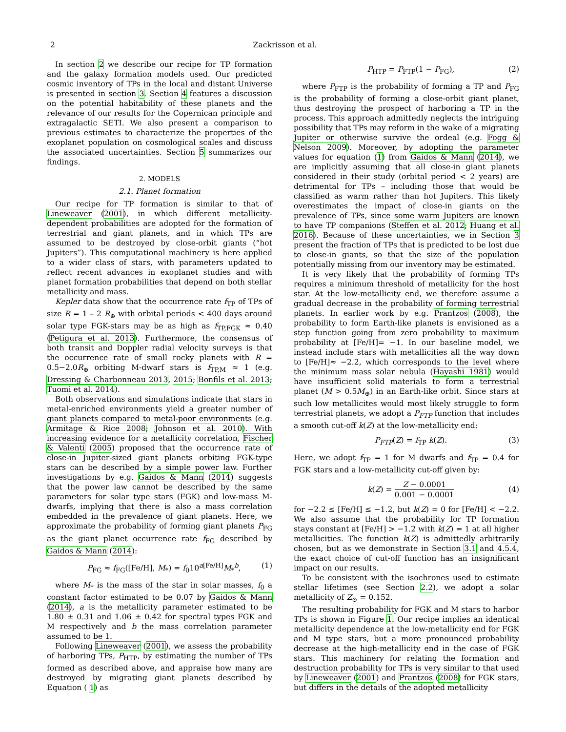2 Zackrisson et al.
In section 2 we describe our recipe for TP formation and the galaxy formation models used. Our predicted cosmic inventory of TPs in the local and distant Universe is presented in section 3. Section 4 features a discussion on the potential habitability of these planets and the relevance of our results for the Copernican principle and extragalactic SETI. We also present a comparison to previous estimates to characterize the properties of the exoplanet population on cosmological scales and discuss the associated uncertainties. Section 5 summarizes our findings.
2. MODELS
2.1. Planet formation
Our recipe for TP formation is similar to that of Lineweaver (2001), in which different metallicity-dependent probabilities are adopted for the formation of terrestrial and giant planets, and in which TPs are assumed to be destroyed by close-orbit giants (“hot Jupiters”). This computational machinery is here applied to a wider class of stars, with parameters updated to reflect recent advances in exoplanet studies and with planet formation probabilities that depend on both stellar metallicity and mass.
Kepler data show that the occurrence rate f<sub>TP</sub> of TPs of size R = 1 – 2 R<sub>⊕</sub> with orbital periods < 400 days around solar type FGK-stars may be as high as f<sub>TP,FGK</sub> ≈ 0.40 (Petigura et al. 2013). Furthermore, the consensus of both transit and Doppler radial velocity surveys is that the occurrence rate of small rocky planets with R = 0.5−2.0R<sub>⊕</sub> orbiting M-dwarf stars is f<sub>TP,M</sub> ≈ 1 (e.g. Dressing & Charbonneau 2013, 2015; Bonfils et al. 2013; Tuomi et al. 2014).
Both observations and simulations indicate that stars in metal-enriched environments yield a greater number of giant planets compared to metal-poor environments (e.g. Armitage & Rice 2008; Johnson et al. 2010). With increasing evidence for a metallicity correlation, Fischer & Valenti (2005) proposed that the occurrence rate of close-in Jupiter-sized giant planets orbiting FGK-type stars can be described by a simple power law. Further investigations by e.g. Gaidos & Mann (2014) suggests that the power law cannot be described by the same parameters for solar type stars (FGK) and low-mass M-dwarfs, implying that there is also a mass correlation embedded in the prevalence of giant planets. Here, we approximate the probability of forming giant planets P<sub>FG</sub> as the giant planet occurrence rate f<sub>FG</sub> described by Gaidos & Mann (2014):
P<sub>FG</sub> ≈ f<sub>FG</sub>([Fe/H], M<sub>*</sub>) = f<sub>0</sub>10<sup>a[Fe/H]</sup>M<sub>*</sub><sup>b</sup>, (1)
where M<sub>*</sub> is the mass of the star in solar masses, f<sub>0</sub> a constant factor estimated to be 0.07 by Gaidos & Mann (2014), a is the metallicity parameter estimated to be 1.80 ± 0.31 and 1.06 ± 0.42 for spectral types FGK and M respectively and b the mass correlation parameter assumed to be 1.
Following Lineweaver (2001), we assess the probability of harboring TPs, P<sub>HTP</sub>, by estimating the number of TPs formed as described above, and appraise how many are destroyed by migrating giant planets described by Equation ( 1) as
P<sub>HTP</sub> = P<sub>FTP</sub>(1 − P<sub>FG</sub>), (2)
where P<sub>FTP</sub> is the probability of forming a TP and P<sub>FG</sub> is the probability of forming a close-orbit giant planet, thus destroying the prospect of harboring a TP in the process. This approach admittedly neglects the intriguing possibility that TPs may reform in the wake of a migrating Jupiter or otherwise survive the ordeal (e.g. Fogg & Nelson 2009). Moreover, by adopting the parameter values for equation (1) from Gaidos & Mann (2014), we are implicitly assuming that all close-in giant planets considered in their study (orbital period < 2 years) are detrimental for TPs – including those that would be classified as warm rather than hot Jupiters. This likely overestimates the impact of close-in giants on the prevalence of TPs, since some warm Jupiters are known to have TP companions (Steffen et al. 2012; Huang et al. 2016). Because of these uncertainties, we in Section 3 present the fraction of TPs that is predicted to be lost due to close-in giants, so that the size of the population potentially missing from our inventory may be estimated.
It is very likely that the probability of forming TPs requires a minimum threshold of metallicity for the host star. At the low-metallicity end, we therefore assume a gradual decrease in the probability of forming terrestrial planets. In earlier work by e.g. Prantzos (2008), the probability to form Earth-like planets is envisioned as a step function going from zero probability to maximum probability at [Fe/H]= −1. In our baseline model, we instead include stars with metallicities all the way down to [Fe/H]≈ −2.2, which corresponds to the level where the minimum mass solar nebula (Hayashi 1981) would have insufficient solid materials to form a terrestrial planet (M > 0.5M<sub>⊕</sub>) in an Earth-like orbit. Since stars at such low metallicites would most likely struggle to form terrestrial planets, we adopt a P<sub>FTP</sub> function that includes a smooth cut-off k(Z) at the low-metallicity end:
P<sub>FTP</sub>(Z) = f<sub>TP</sub> k(Z). (3)
Here, we adopt f<sub>TP</sub> = 1 for M dwarfs and f<sub>TP</sub> = 0.4 for FGK stars and a low-metallicity cut-off given by:
k(Z) = Z − 0.0001 0.001 − 0.0001 (4)
for −2.2 ≤ [Fe/H] ≤ −1.2, but k(Z) = 0 for [Fe/H] < −2.2. We also assume that the probability for TP formation stays constant at [Fe/H] > −1.2 with k(Z) = 1 at all higher metallicities. The function k(Z) is admittedly arbitrarily chosen, but as we demonstrate in Section 3.1 and 4.5.4, the exact choice of cut-off function has an insignificant impact on our results.
To be consistent with the isochrones used to estimate stellar lifetimes (see Section 2.2), we adopt a solar metallicity of Z<sub>⊙</sub> = 0.152.
The resulting probability for FGK and M stars to harbor TPs is shown in Figure 1. Our recipe implies an identical metallicity dependence at the low-metallicity end for FGK and M type stars, but a more pronounced probability decrease at the high-metallicity end in the case of FGK stars. This machinery for relating the formation and destruction probability for TPs is very similar to that used by Lineweaver (2001) and Prantzos (2008) for FGK stars, but differs in the details of the adopted metallicity